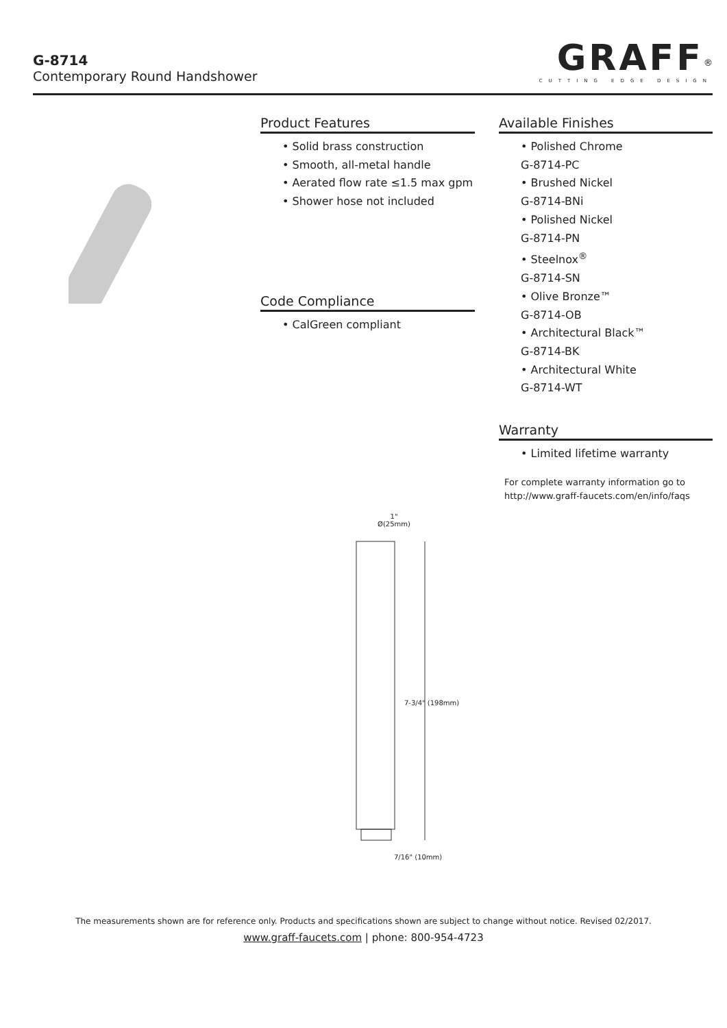G-8714
Contemporary Round Handshower
GRAFF<sup>®</sup>
CUTTING EDGE DESIGN
Product Features
• Solid brass construction
• Smooth, all-metal handle
• Aerated flow rate ≤1.5 max gpm
• Shower hose not included
Code Compliance
• CalGreen compliant
Available Finishes
• Polished Chrome
G-8714-PC
• Brushed Nickel
G-8714-BNi
• Polished Nickel
G-8714-PN
• Steelnox<sup>®</sup>
G-8714-SN
• Olive Bronze™
G-8714-OB
• Architectural Black™
G-8714-BK
• Architectural White
G-8714-WT
Warranty
• Limited lifetime warranty
For complete warranty information go to
http://www.graff-faucets.com/en/info/faqs
1"
Ø(25mm)
7-3/4" (198mm)
7/16" (10mm)
The measurements shown are for reference only. Products and specifications shown are subject to change without notice. Revised 02/2017.
www.graff-faucets.com | phone: 800-954-4723